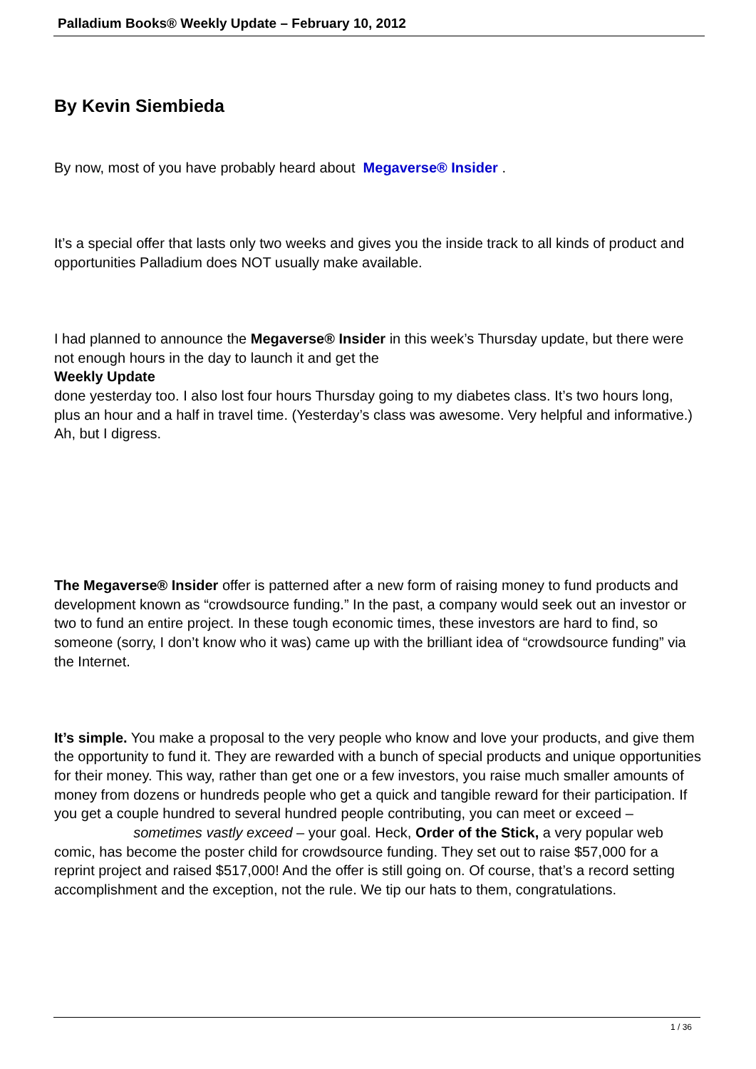Palladium Books® Weekly Update – February 10, 2012
By Kevin Siembieda
By now, most of you have probably heard about Megaverse® Insider .
It’s a special offer that lasts only two weeks and gives you the inside track to all kinds of product and opportunities Palladium does NOT usually make available.
I had planned to announce the Megaverse® Insider in this week’s Thursday update, but there were not enough hours in the day to launch it and get the
Weekly Update
done yesterday too. I also lost four hours Thursday going to my diabetes class. It’s two hours long, plus an hour and a half in travel time. (Yesterday’s class was awesome. Very helpful and informative.) Ah, but I digress.
The Megaverse® Insider offer is patterned after a new form of raising money to fund products and development known as “crowdsource funding.” In the past, a company would seek out an investor or two to fund an entire project. In these tough economic times, these investors are hard to find, so someone (sorry, I don’t know who it was) came up with the brilliant idea of “crowdsource funding” via the Internet.
It’s simple. You make a proposal to the very people who know and love your products, and give them the opportunity to fund it. They are rewarded with a bunch of special products and unique opportunities for their money. This way, rather than get one or a few investors, you raise much smaller amounts of money from dozens or hundreds people who get a quick and tangible reward for their participation. If you get a couple hundred to several hundred people contributing, you can meet or exceed – sometimes vastly exceed – your goal. Heck, Order of the Stick, a very popular web comic, has become the poster child for crowdsource funding. They set out to raise $57,000 for a reprint project and raised $517,000! And the offer is still going on. Of course, that’s a record setting accomplishment and the exception, not the rule. We tip our hats to them, congratulations.
1 / 36